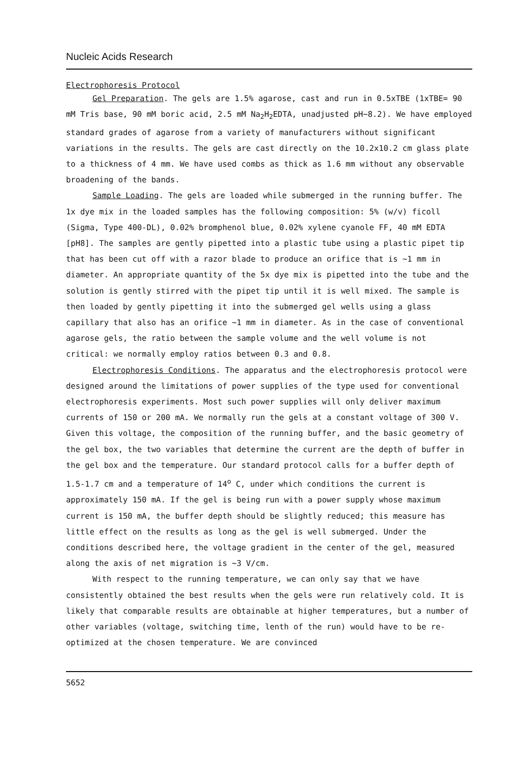Nucleic Acids Research
Electrophoresis Protocol
Gel Preparation. The gels are 1.5% agarose, cast and run in 0.5xTBE (1xTBE= 90 mM Tris base, 90 mM boric acid, 2.5 mM Na<sub>2</sub>H<sub>2</sub>EDTA, unadjusted pH~8.2). We have employed standard grades of agarose from a variety of manufacturers without significant variations in the results. The gels are cast directly on the 10.2x10.2 cm glass plate to a thickness of 4 mm. We have used combs as thick as 1.6 mm without any observable broadening of the bands.
Sample Loading. The gels are loaded while submerged in the running buffer. The 1x dye mix in the loaded samples has the following composition: 5% (w/v) ficoll (Sigma, Type 400-DL), 0.02% bromphenol blue, 0.02% xylene cyanole FF, 40 mM EDTA [pH8]. The samples are gently pipetted into a plastic tube using a plastic pipet tip that has been cut off with a razor blade to produce an orifice that is ~1 mm in diameter. An appropriate quantity of the 5x dye mix is pipetted into the tube and the solution is gently stirred with the pipet tip until it is well mixed. The sample is then loaded by gently pipetting it into the submerged gel wells using a glass capillary that also has an orifice ~1 mm in diameter. As in the case of conventional agarose gels, the ratio between the sample volume and the well volume is not critical: we normally employ ratios between 0.3 and 0.8.
Electrophoresis Conditions. The apparatus and the electrophoresis protocol were designed around the limitations of power supplies of the type used for conventional electrophoresis experiments. Most such power supplies will only deliver maximum currents of 150 or 200 mA. We normally run the gels at a constant voltage of 300 V. Given this voltage, the composition of the running buffer, and the basic geometry of the gel box, the two variables that determine the current are the depth of buffer in the gel box and the temperature. Our standard protocol calls for a buffer depth of 1.5-1.7 cm and a temperature of 14<sup>o</sup> C, under which conditions the current is approximately 150 mA. If the gel is being run with a power supply whose maximum current is 150 mA, the buffer depth should be slightly reduced; this measure has little effect on the results as long as the gel is well submerged. Under the conditions described here, the voltage gradient in the center of the gel, measured along the axis of net migration is ~3 V/cm.
With respect to the running temperature, we can only say that we have consistently obtained the best results when the gels were run relatively cold. It is likely that comparable results are obtainable at higher temperatures, but a number of other variables (voltage, switching time, lenth of the run) would have to be re-optimized at the chosen temperature. We are convinced
5652